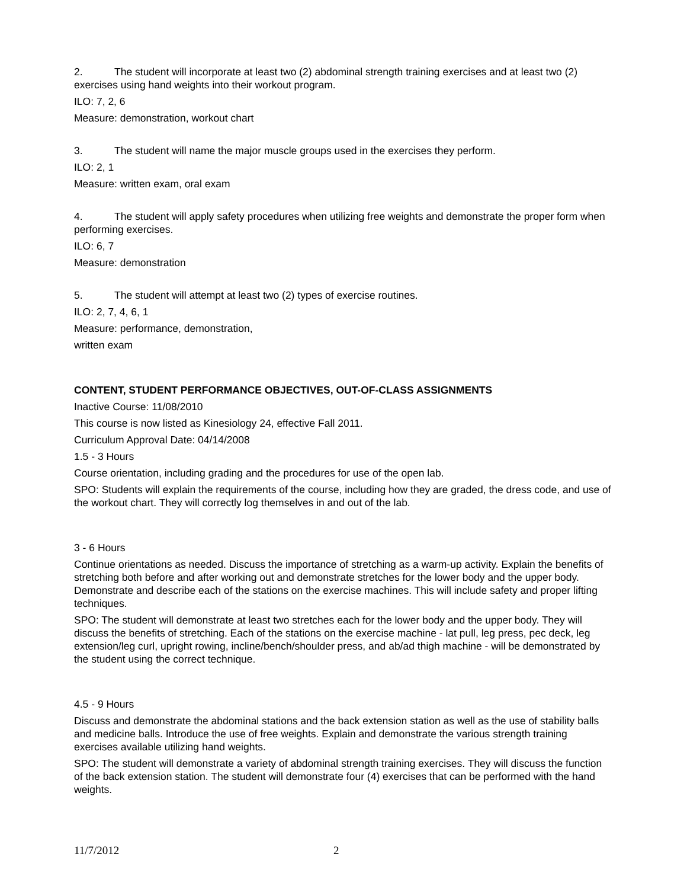2. The student will incorporate at least two (2) abdominal strength training exercises and at least two (2) exercises using hand weights into their workout program.
ILO: 7, 2, 6
Measure: demonstration, workout chart
3. The student will name the major muscle groups used in the exercises they perform.
ILO: 2, 1
Measure: written exam, oral exam
4. The student will apply safety procedures when utilizing free weights and demonstrate the proper form when performing exercises.
ILO: 6, 7
Measure: demonstration
5. The student will attempt at least two (2) types of exercise routines.
ILO: 2, 7, 4, 6, 1
Measure: performance, demonstration,
written exam
CONTENT, STUDENT PERFORMANCE OBJECTIVES, OUT-OF-CLASS ASSIGNMENTS
Inactive Course: 11/08/2010
This course is now listed as Kinesiology 24, effective Fall 2011.
Curriculum Approval Date: 04/14/2008
1.5 - 3 Hours
Course orientation, including grading and the procedures for use of the open lab.
SPO: Students will explain the requirements of the course, including how they are graded, the dress code, and use of the workout chart. They will correctly log themselves in and out of the lab.
3 - 6 Hours
Continue orientations as needed. Discuss the importance of stretching as a warm-up activity. Explain the benefits of stretching both before and after working out and demonstrate stretches for the lower body and the upper body. Demonstrate and describe each of the stations on the exercise machines. This will include safety and proper lifting techniques.
SPO: The student will demonstrate at least two stretches each for the lower body and the upper body. They will discuss the benefits of stretching. Each of the stations on the exercise machine - lat pull, leg press, pec deck, leg extension/leg curl, upright rowing, incline/bench/shoulder press, and ab/ad thigh machine - will be demonstrated by the student using the correct technique.
4.5 - 9 Hours
Discuss and demonstrate the abdominal stations and the back extension station as well as the use of stability balls and medicine balls. Introduce the use of free weights. Explain and demonstrate the various strength training exercises available utilizing hand weights.
SPO: The student will demonstrate a variety of abdominal strength training exercises. They will discuss the function of the back extension station. The student will demonstrate four (4) exercises that can be performed with the hand weights.
11/7/2012 2